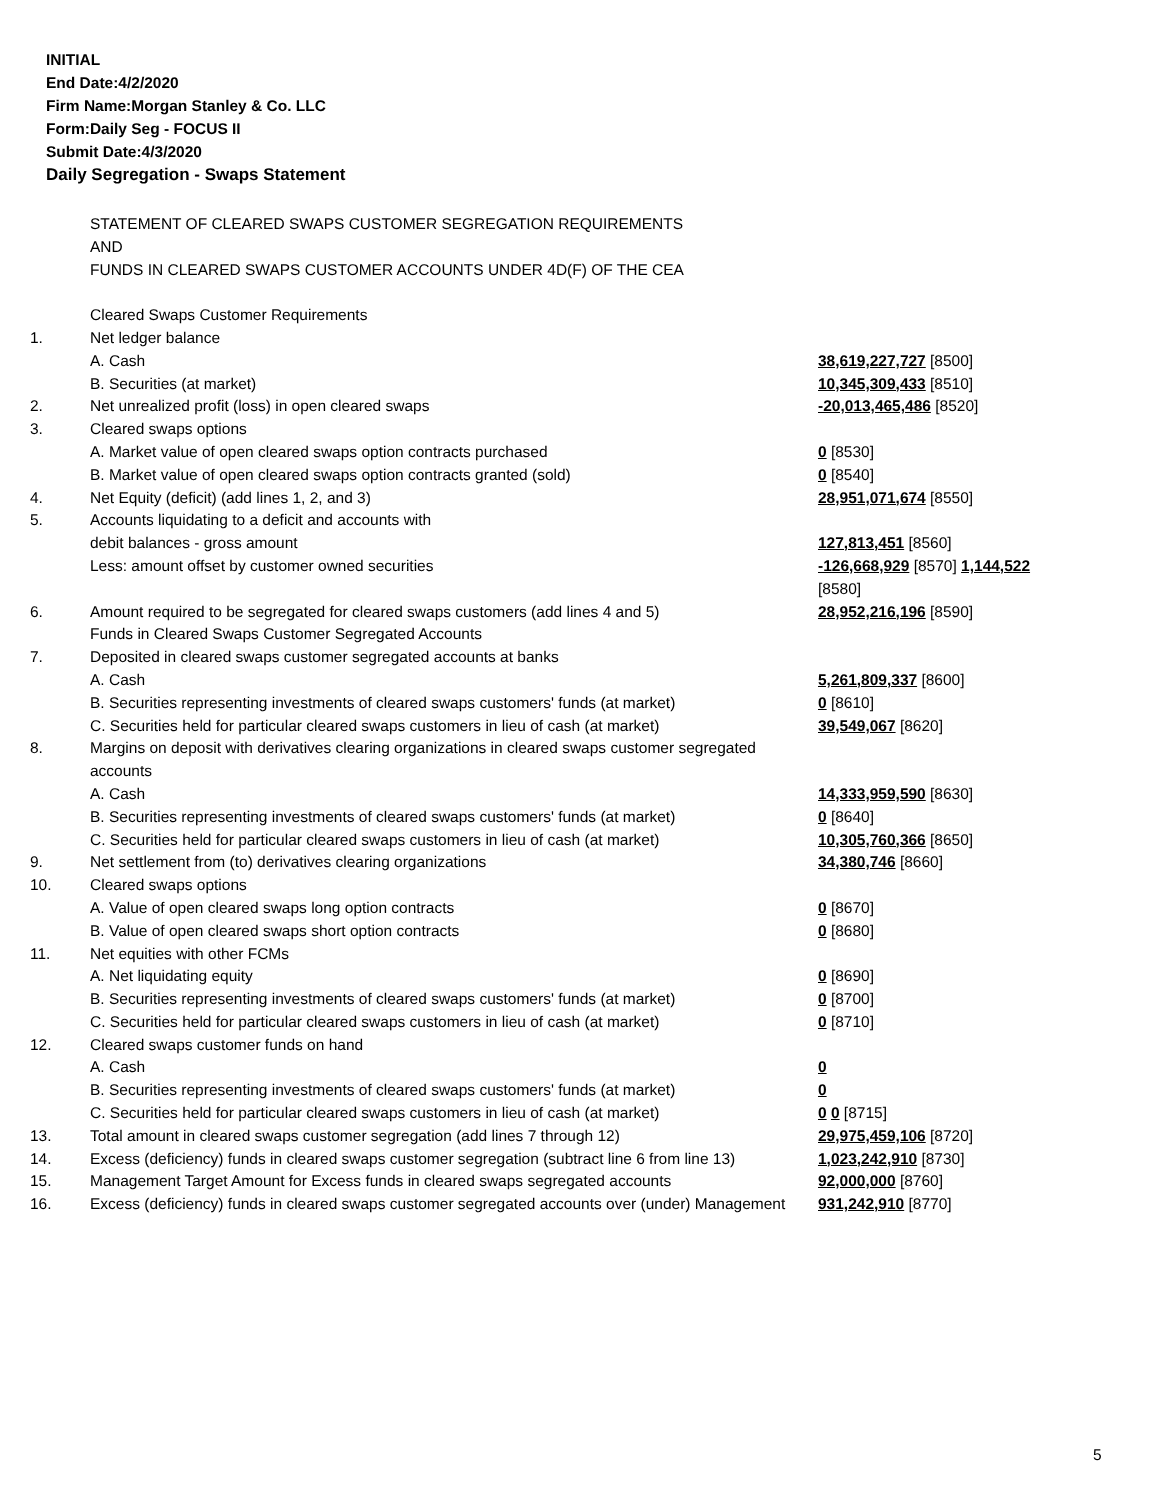INITIAL
End Date:4/2/2020
Firm Name:Morgan Stanley & Co. LLC
Form:Daily Seg - FOCUS II
Submit Date:4/3/2020
Daily Segregation - Swaps Statement
| | STATEMENT OF CLEARED SWAPS CUSTOMER SEGREGATION REQUIREMENTS AND FUNDS IN CLEARED SWAPS CUSTOMER ACCOUNTS UNDER 4D(F) OF THE CEA | |
| | Cleared Swaps Customer Requirements | |
| 1. | Net ledger balance | |
| | A. Cash | 38,619,227,727 [8500] |
| | B. Securities (at market) | 10,345,309,433 [8510] |
| 2. | Net unrealized profit (loss) in open cleared swaps | -20,013,465,486 [8520] |
| 3. | Cleared swaps options | |
| | A. Market value of open cleared swaps option contracts purchased | 0 [8530] |
| | B. Market value of open cleared swaps option contracts granted (sold) | 0 [8540] |
| 4. | Net Equity (deficit) (add lines 1, 2, and 3) | 28,951,071,674 [8550] |
| 5. | Accounts liquidating to a deficit and accounts with | |
| | debit balances - gross amount | 127,813,451 [8560] |
| | Less: amount offset by customer owned securities | -126,668,929 [8570] 1,144,522 [8580] |
| 6. | Amount required to be segregated for cleared swaps customers (add lines 4 and 5) | 28,952,216,196 [8590] |
| | Funds in Cleared Swaps Customer Segregated Accounts | |
| 7. | Deposited in cleared swaps customer segregated accounts at banks | |
| | A. Cash | 5,261,809,337 [8600] |
| | B. Securities representing investments of cleared swaps customers' funds (at market) | 0 [8610] |
| | C. Securities held for particular cleared swaps customers in lieu of cash (at market) | 39,549,067 [8620] |
| 8. | Margins on deposit with derivatives clearing organizations in cleared swaps customer segregated accounts | |
| | A. Cash | 14,333,959,590 [8630] |
| | B. Securities representing investments of cleared swaps customers' funds (at market) | 0 [8640] |
| | C. Securities held for particular cleared swaps customers in lieu of cash (at market) | 10,305,760,366 [8650] |
| 9. | Net settlement from (to) derivatives clearing organizations | 34,380,746 [8660] |
| 10. | Cleared swaps options | |
| | A. Value of open cleared swaps long option contracts | 0 [8670] |
| | B. Value of open cleared swaps short option contracts | 0 [8680] |
| 11. | Net equities with other FCMs | |
| | A. Net liquidating equity | 0 [8690] |
| | B. Securities representing investments of cleared swaps customers' funds (at market) | 0 [8700] |
| | C. Securities held for particular cleared swaps customers in lieu of cash (at market) | 0 [8710] |
| 12. | Cleared swaps customer funds on hand | |
| | A. Cash | 0 |
| | B. Securities representing investments of cleared swaps customers' funds (at market) | 0 |
| | C. Securities held for particular cleared swaps customers in lieu of cash (at market) | 0 0 [8715] |
| 13. | Total amount in cleared swaps customer segregation (add lines 7 through 12) | 29,975,459,106 [8720] |
| 14. | Excess (deficiency) funds in cleared swaps customer segregation (subtract line 6 from line 13) | 1,023,242,910 [8730] |
| 15. | Management Target Amount for Excess funds in cleared swaps segregated accounts | 92,000,000 [8760] |
| 16. | Excess (deficiency) funds in cleared swaps customer segregated accounts over (under) Management | 931,242,910 [8770] |
5